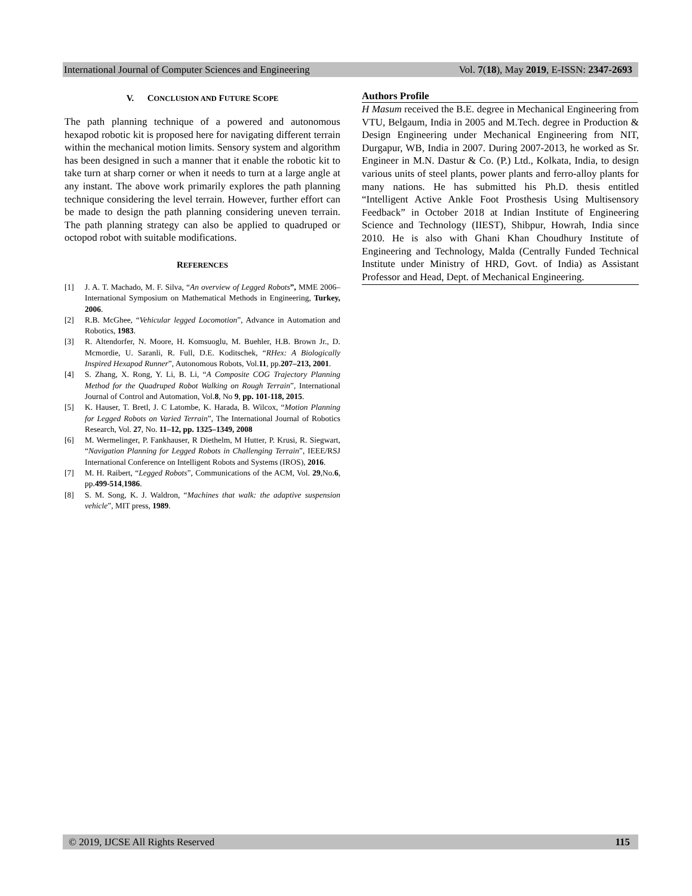International Journal of Computer Sciences and Engineering Vol. 7(18), May 2019, E-ISSN: 2347-2693
V. CONCLUSION AND FUTURE SCOPE
The path planning technique of a powered and autonomous hexapod robotic kit is proposed here for navigating different terrain within the mechanical motion limits. Sensory system and algorithm has been designed in such a manner that it enable the robotic kit to take turn at sharp corner or when it needs to turn at a large angle at any instant. The above work primarily explores the path planning technique considering the level terrain. However, further effort can be made to design the path planning considering uneven terrain. The path planning strategy can also be applied to quadruped or octopod robot with suitable modifications.
REFERENCES
[1] J. A. T. Machado, M. F. Silva, “An overview of Legged Robots”, MME 2006–International Symposium on Mathematical Methods in Engineering, Turkey, 2006.
[2] R.B. McGhee, “Vehicular legged Locomotion”, Advance in Automation and Robotics, 1983.
[3] R. Altendorfer, N. Moore, H. Komsuoglu, M. Buehler, H.B. Brown Jr., D. Mcmordie, U. Saranli, R. Full, D.E. Koditschek, “RHex: A Biologically Inspired Hexapod Runner”, Autonomous Robots, Vol.11, pp.207–213, 2001.
[4] S. Zhang, X. Rong, Y. Li, B. Li, “A Composite COG Trajectory Planning Method for the Quadruped Robot Walking on Rough Terrain”, International Journal of Control and Automation, Vol.8, No 9, pp. 101-118, 2015.
[5] K. Hauser, T. Bretl, J. C Latombe, K. Harada, B. Wilcox, “Motion Planning for Legged Robots on Varied Terrain”, The International Journal of Robotics Research, Vol. 27, No. 11–12, pp. 1325–1349, 2008
[6] M. Wermelinger, P. Fankhauser, R Diethelm, M Hutter, P. Krusi, R. Siegwart, “Navigation Planning for Legged Robots in Challenging Terrain”, IEEE/RSJ International Conference on Intelligent Robots and Systems (IROS), 2016.
[7] M. H. Raibert, “Legged Robots”, Communications of the ACM, Vol. 29,No.6, pp.499-514,1986.
[8] S. M. Song, K. J. Waldron, “Machines that walk: the adaptive suspension vehicle”, MIT press, 1989.
Authors Profile
H Masum received the B.E. degree in Mechanical Engineering from VTU, Belgaum, India in 2005 and M.Tech. degree in Production & Design Engineering under Mechanical Engineering from NIT, Durgapur, WB, India in 2007. During 2007-2013, he worked as Sr. Engineer in M.N. Dastur & Co. (P.) Ltd., Kolkata, India, to design various units of steel plants, power plants and ferro-alloy plants for many nations. He has submitted his Ph.D. thesis entitled “Intelligent Active Ankle Foot Prosthesis Using Multisensory Feedback” in October 2018 at Indian Institute of Engineering Science and Technology (IIEST), Shibpur, Howrah, India since 2010. He is also with Ghani Khan Choudhury Institute of Engineering and Technology, Malda (Centrally Funded Technical Institute under Ministry of HRD, Govt. of India) as Assistant Professor and Head, Dept. of Mechanical Engineering.
© 2019, IJCSE All Rights Reserved 115